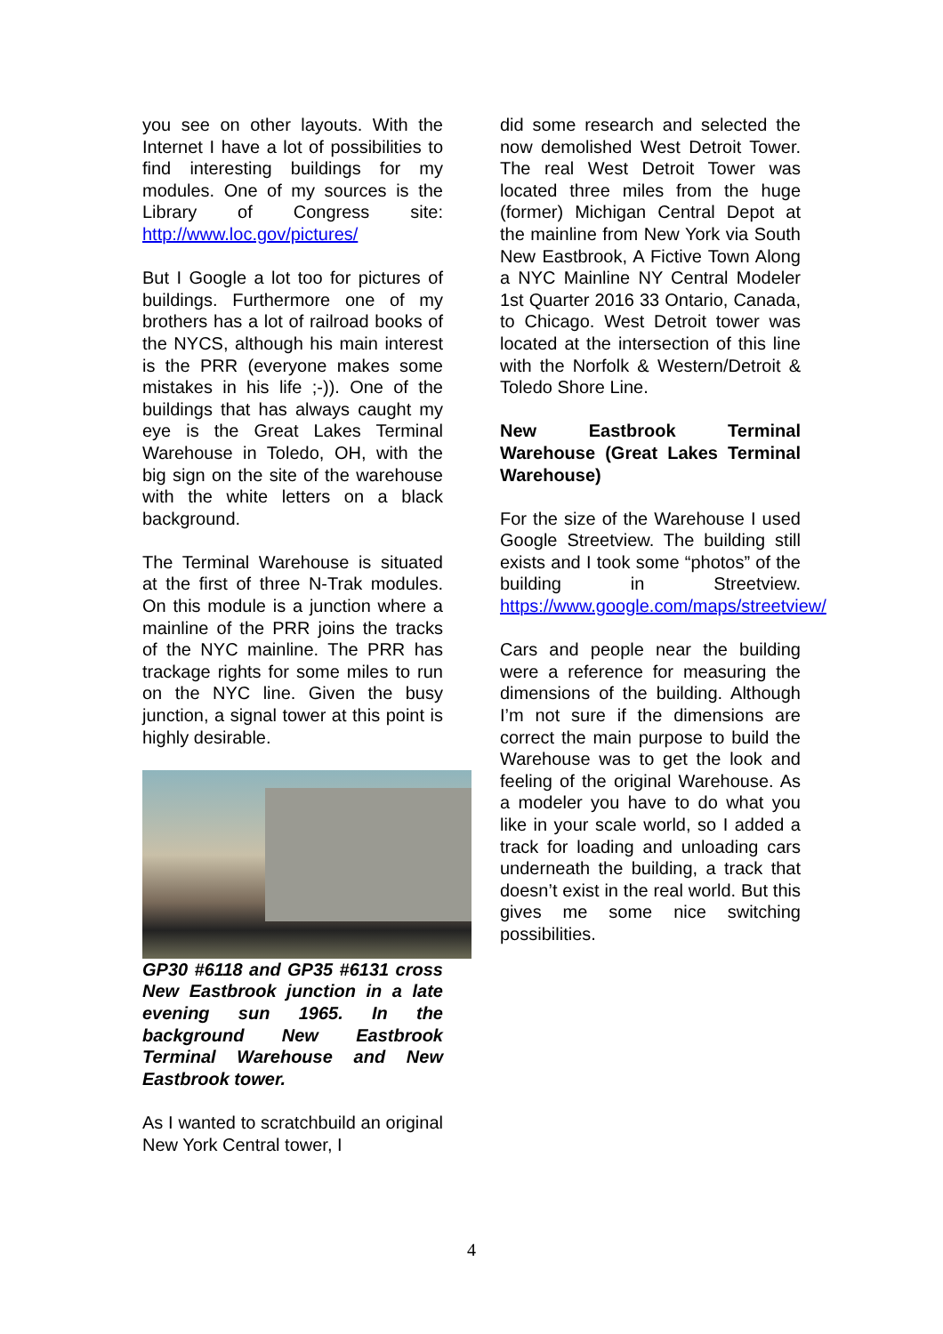you see on other layouts. With the Internet I have a lot of possibilities to find interesting buildings for my modules. One of my sources is the Library of Congress site: http://www.loc.gov/pictures/
But I Google a lot too for pictures of buildings. Furthermore one of my brothers has a lot of railroad books of the NYCS, although his main interest is the PRR (everyone makes some mistakes in his life ;-)). One of the buildings that has always caught my eye is the Great Lakes Terminal Warehouse in Toledo, OH, with the big sign on the site of the warehouse with the white letters on a black background.
The Terminal Warehouse is situated at the first of three N-Trak modules. On this module is a junction where a mainline of the PRR joins the tracks of the NYC mainline. The PRR has trackage rights for some miles to run on the NYC line. Given the busy junction, a signal tower at this point is highly desirable.
GP30 #6118 and GP35 #6131 cross New Eastbrook junction in a late evening sun 1965. In the background New Eastbrook Terminal Warehouse and New Eastbrook tower.
As I wanted to scratchbuild an original New York Central tower, I
did some research and selected the now demolished West Detroit Tower. The real West Detroit Tower was located three miles from the huge (former) Michigan Central Depot at the mainline from New York via South New Eastbrook, A Fictive Town Along a NYC Mainline NY Central Modeler 1st Quarter 2016 33 Ontario, Canada, to Chicago. West Detroit tower was located at the intersection of this line with the Norfolk & Western/Detroit & Toledo Shore Line.
New Eastbrook Terminal Warehouse (Great Lakes Terminal Warehouse)
For the size of the Warehouse I used Google Streetview. The building still exists and I took some “photos” of the building in Streetview. https://www.google.com/maps/streetview/
Cars and people near the building were a reference for measuring the dimensions of the building. Although I’m not sure if the dimensions are correct the main purpose to build the Warehouse was to get the look and feeling of the original Warehouse. As a modeler you have to do what you like in your scale world, so I added a track for loading and unloading cars underneath the building, a track that doesn’t exist in the real world. But this gives me some nice switching possibilities.
4